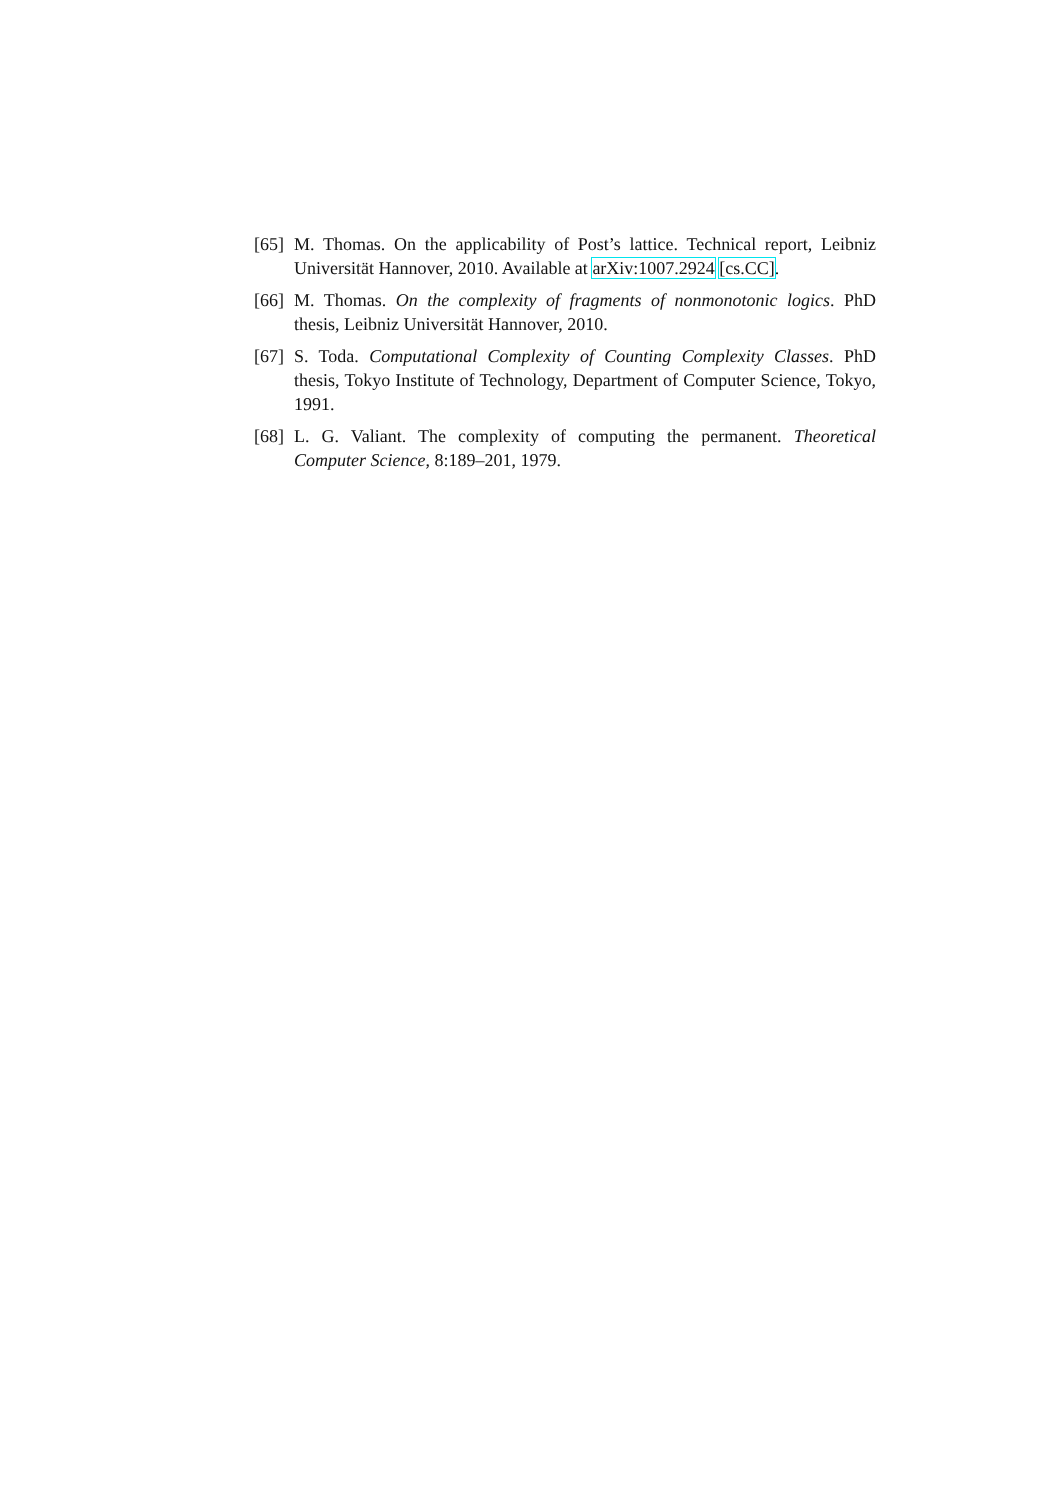[65] M. Thomas. On the applicability of Post’s lattice. Technical report, Leibniz Universität Hannover, 2010. Available at arXiv:1007.2924 [cs.CC].
[66] M. Thomas. On the complexity of fragments of nonmonotonic logics. PhD thesis, Leibniz Universität Hannover, 2010.
[67] S. Toda. Computational Complexity of Counting Complexity Classes. PhD thesis, Tokyo Institute of Technology, Department of Computer Science, Tokyo, 1991.
[68] L. G. Valiant. The complexity of computing the permanent. Theoretical Computer Science, 8:189–201, 1979.